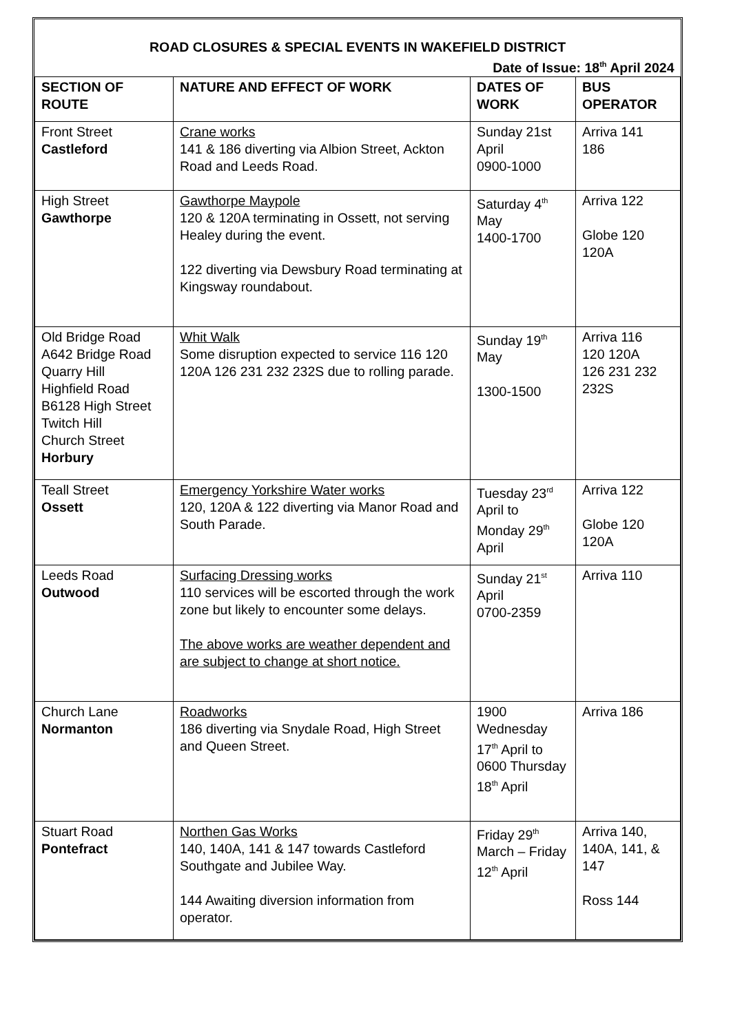| ROAD CLOSURES & SPECIAL EVENTS IN WAKEFIELD DISTRICT Date of Issue: 18<sup>th</sup> April 2024 | | | |
| SECTION OF ROUTE | NATURE AND EFFECT OF WORK | DATES OF WORK | BUS OPERATOR |
| Front Street Castleford | Crane works 141 & 186 diverting via Albion Street, Ackton Road and Leeds Road. | Sunday 21st April 0900-1000 | Arriva 141 186 |
| High Street Gawthorpe | Gawthorpe Maypole 120 & 120A terminating in Ossett, not serving Healey during the event. 122 diverting via Dewsbury Road terminating at Kingsway roundabout. | Saturday 4<sup>th</sup> May 1400-1700 | Arriva 122 Globe 120 120A |
| Old Bridge Road A642 Bridge Road Quarry Hill Highfield Road B6128 High Street Twitch Hill Church Street Horbury | Whit Walk Some disruption expected to service 116 120 120A 126 231 232 232S due to rolling parade. | Sunday 19<sup>th</sup> May 1300-1500 | Arriva 116 120 120A 126 231 232 232S |
| Teall Street Ossett | Emergency Yorkshire Water works 120, 120A & 122 diverting via Manor Road and South Parade. | Tuesday 23<sup>rd</sup> April to Monday 29<sup>th</sup> April | Arriva 122 Globe 120 120A |
| Leeds Road Outwood | Surfacing Dressing works 110 services will be escorted through the work zone but likely to encounter some delays. The above works are weather dependent and are subject to change at short notice. | Sunday 21<sup>st</sup> April 0700-2359 | Arriva 110 |
| Church Lane Normanton | Roadworks 186 diverting via Snydale Road, High Street and Queen Street. | 1900 Wednesday 17<sup>th</sup> April to 0600 Thursday 18<sup>th</sup> April | Arriva 186 |
| Stuart Road Pontefract | Northen Gas Works 140, 140A, 141 & 147 towards Castleford Southgate and Jubilee Way. 144 Awaiting diversion information from operator. | Friday 29<sup>th</sup> March – Friday 12<sup>th</sup> April | Arriva 140, 140A, 141, & 147 Ross 144 |